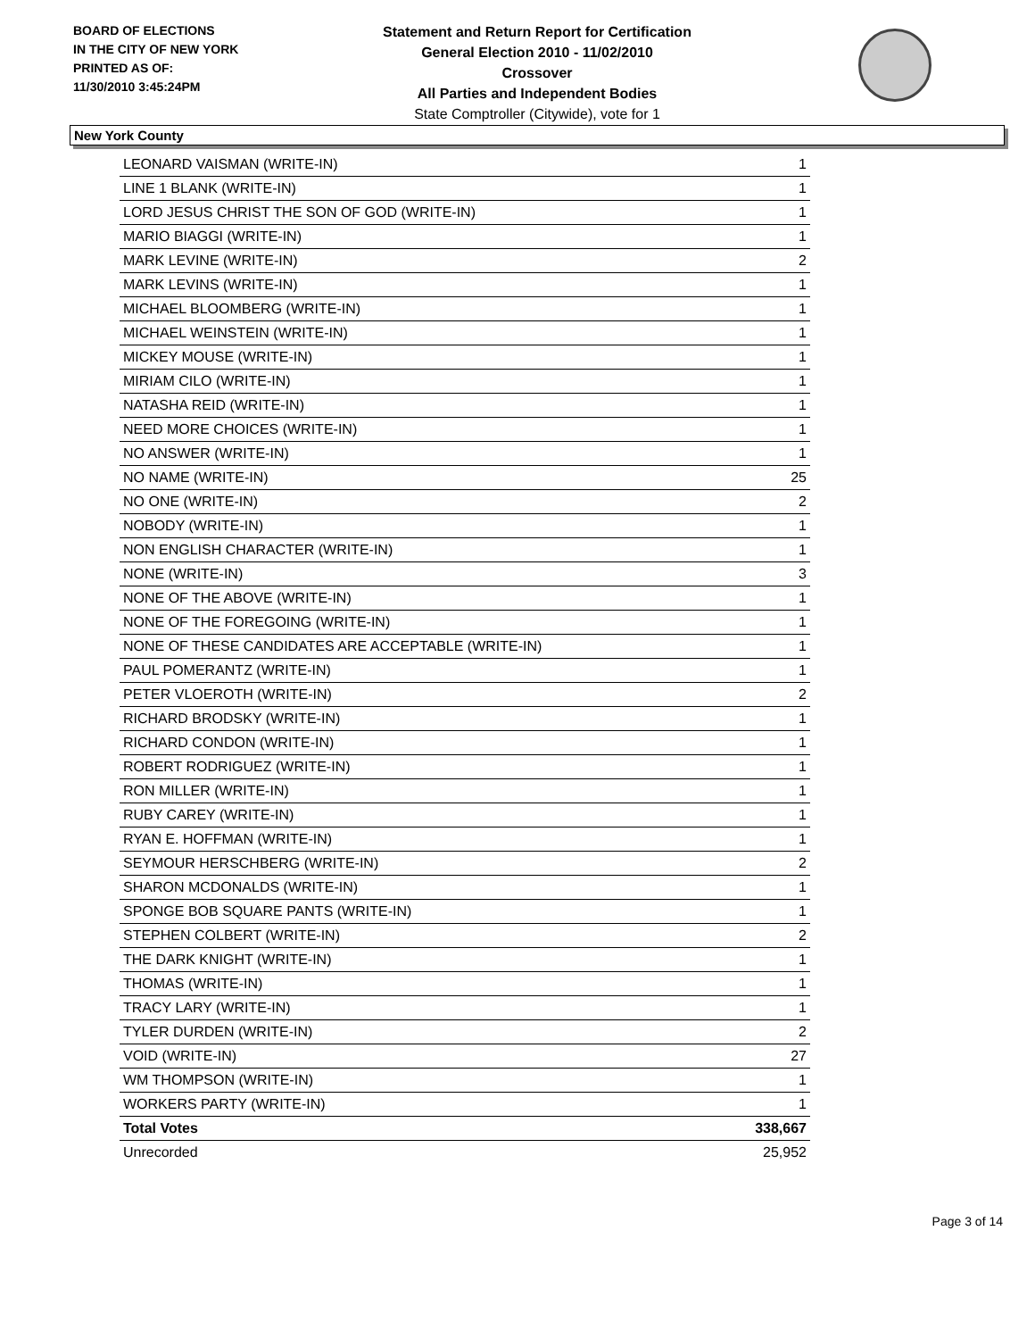BOARD OF ELECTIONS
IN THE CITY OF NEW YORK
PRINTED AS OF:
11/30/2010 3:45:24PM
Statement and Return Report for Certification
General Election 2010 - 11/02/2010
Crossover
All Parties and Independent Bodies
State Comptroller (Citywide), vote for 1
New York County
| LEONARD VAISMAN (WRITE-IN) | 1 |
| LINE 1 BLANK (WRITE-IN) | 1 |
| LORD JESUS CHRIST THE SON OF GOD (WRITE-IN) | 1 |
| MARIO BIAGGI (WRITE-IN) | 1 |
| MARK LEVINE (WRITE-IN) | 2 |
| MARK LEVINS (WRITE-IN) | 1 |
| MICHAEL BLOOMBERG (WRITE-IN) | 1 |
| MICHAEL WEINSTEIN (WRITE-IN) | 1 |
| MICKEY MOUSE (WRITE-IN) | 1 |
| MIRIAM CILO (WRITE-IN) | 1 |
| NATASHA REID (WRITE-IN) | 1 |
| NEED MORE CHOICES (WRITE-IN) | 1 |
| NO ANSWER (WRITE-IN) | 1 |
| NO NAME (WRITE-IN) | 25 |
| NO ONE (WRITE-IN) | 2 |
| NOBODY (WRITE-IN) | 1 |
| NON ENGLISH CHARACTER (WRITE-IN) | 1 |
| NONE (WRITE-IN) | 3 |
| NONE OF THE ABOVE (WRITE-IN) | 1 |
| NONE OF THE FOREGOING (WRITE-IN) | 1 |
| NONE OF THESE CANDIDATES ARE ACCEPTABLE (WRITE-IN) | 1 |
| PAUL POMERANTZ (WRITE-IN) | 1 |
| PETER VLOEROTH (WRITE-IN) | 2 |
| RICHARD BRODSKY (WRITE-IN) | 1 |
| RICHARD CONDON (WRITE-IN) | 1 |
| ROBERT RODRIGUEZ (WRITE-IN) | 1 |
| RON MILLER (WRITE-IN) | 1 |
| RUBY CAREY (WRITE-IN) | 1 |
| RYAN E. HOFFMAN (WRITE-IN) | 1 |
| SEYMOUR HERSCHBERG (WRITE-IN) | 2 |
| SHARON MCDONALDS (WRITE-IN) | 1 |
| SPONGE BOB SQUARE PANTS (WRITE-IN) | 1 |
| STEPHEN COLBERT (WRITE-IN) | 2 |
| THE DARK KNIGHT (WRITE-IN) | 1 |
| THOMAS (WRITE-IN) | 1 |
| TRACY LARY (WRITE-IN) | 1 |
| TYLER DURDEN (WRITE-IN) | 2 |
| VOID (WRITE-IN) | 27 |
| WM THOMPSON (WRITE-IN) | 1 |
| WORKERS PARTY (WRITE-IN) | 1 |
| Total Votes | 338,667 |
| Unrecorded | 25,952 |
Page 3 of 14